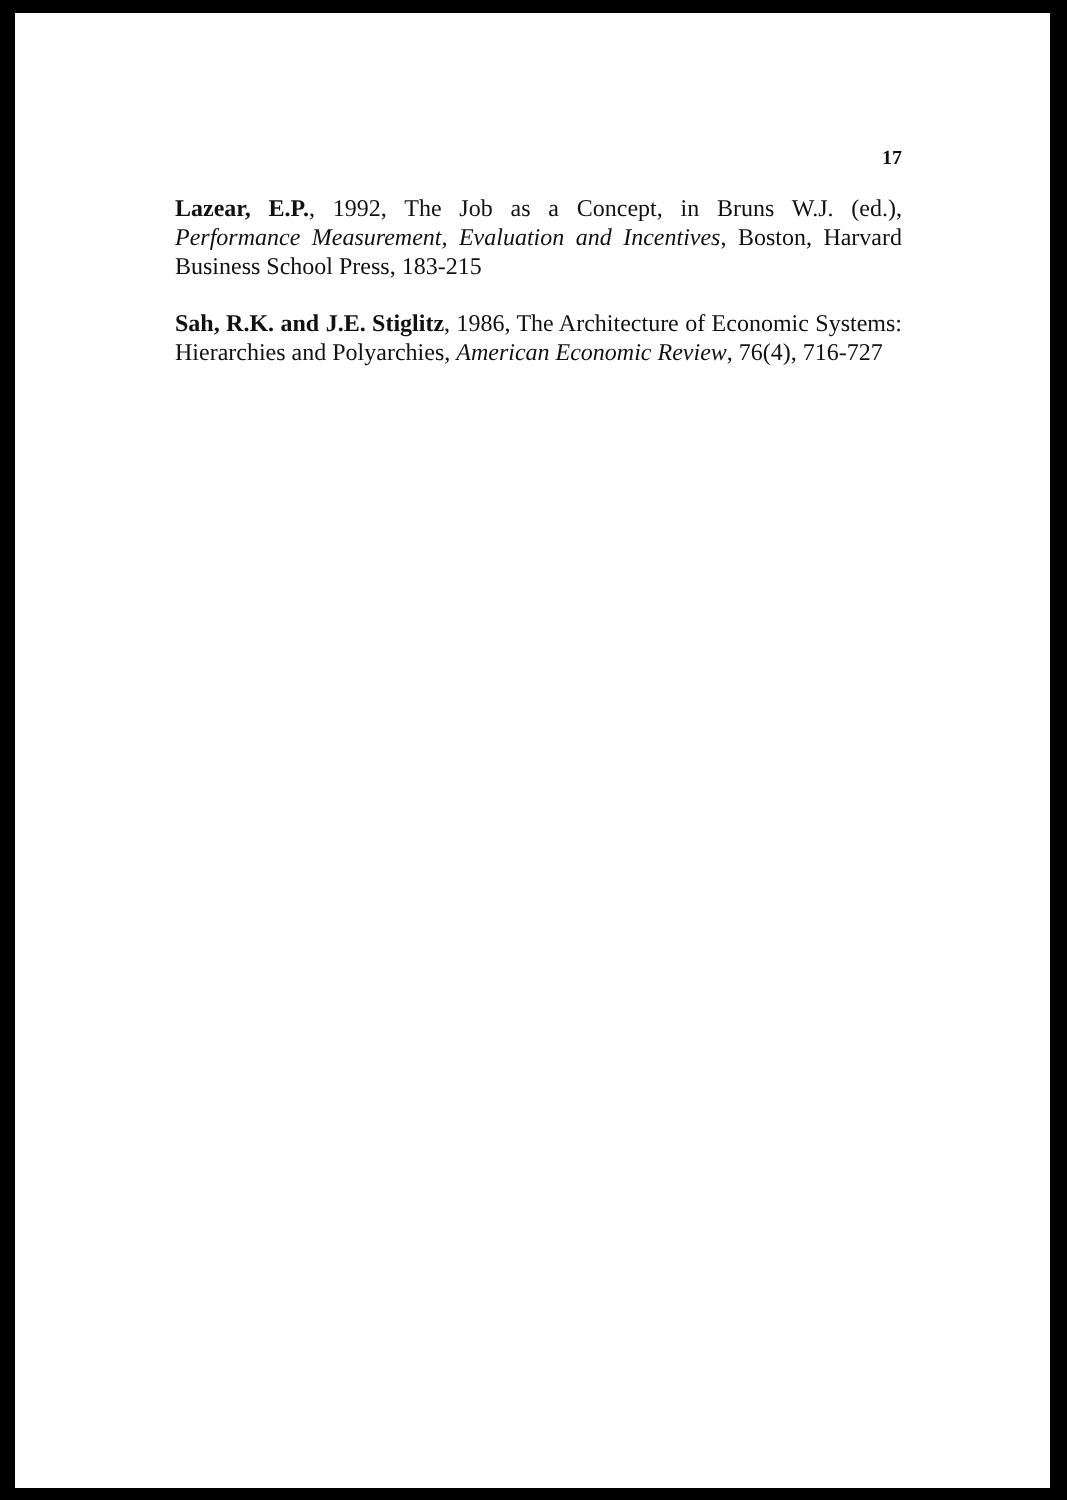17
Lazear, E.P., 1992, The Job as a Concept, in Bruns W.J. (ed.), Performance Measurement, Evaluation and Incentives, Boston, Harvard Business School Press, 183-215
Sah, R.K. and J.E. Stiglitz, 1986, The Architecture of Economic Systems: Hierarchies and Polyarchies, American Economic Review, 76(4), 716-727